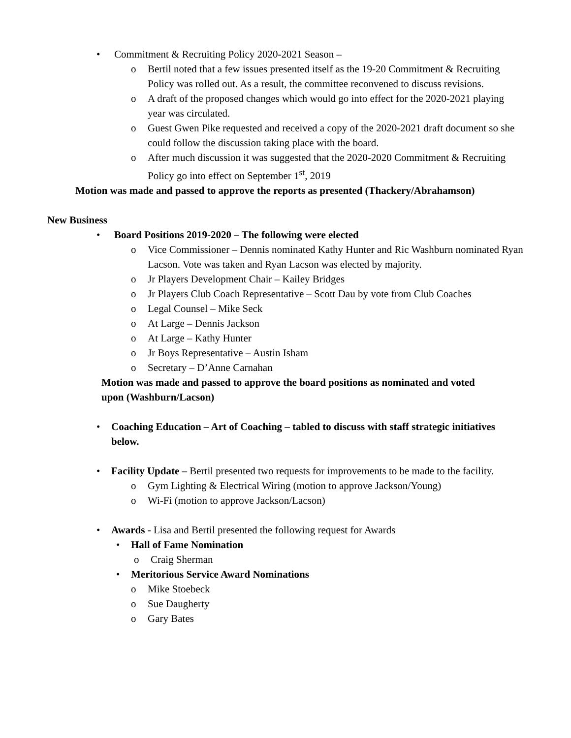• Commitment & Recruiting Policy 2020-2021 Season –
o Bertil noted that a few issues presented itself as the 19-20 Commitment & Recruiting Policy was rolled out. As a result, the committee reconvened to discuss revisions.
o A draft of the proposed changes which would go into effect for the 2020-2021 playing year was circulated.
o Guest Gwen Pike requested and received a copy of the 2020-2021 draft document so she could follow the discussion taking place with the board.
o After much discussion it was suggested that the 2020-2020 Commitment & Recruiting Policy go into effect on September 1<sup>st</sup>, 2019
Motion was made and passed to approve the reports as presented (Thackery/Abrahamson)
New Business
• Board Positions 2019-2020 – The following were elected
o Vice Commissioner – Dennis nominated Kathy Hunter and Ric Washburn nominated Ryan Lacson. Vote was taken and Ryan Lacson was elected by majority.
o Jr Players Development Chair – Kailey Bridges
o Jr Players Club Coach Representative – Scott Dau by vote from Club Coaches
o Legal Counsel – Mike Seck
o At Large – Dennis Jackson
o At Large – Kathy Hunter
o Jr Boys Representative – Austin Isham
o Secretary – D’Anne Carnahan
Motion was made and passed to approve the board positions as nominated and voted upon (Washburn/Lacson)
• Coaching Education – Art of Coaching – tabled to discuss with staff strategic initiatives below.
• Facility Update – Bertil presented two requests for improvements to be made to the facility.
o Gym Lighting & Electrical Wiring (motion to approve Jackson/Young)
o Wi-Fi (motion to approve Jackson/Lacson)
• Awards - Lisa and Bertil presented the following request for Awards
• Hall of Fame Nomination
o Craig Sherman
• Meritorious Service Award Nominations
o Mike Stoebeck
o Sue Daugherty
o Gary Bates